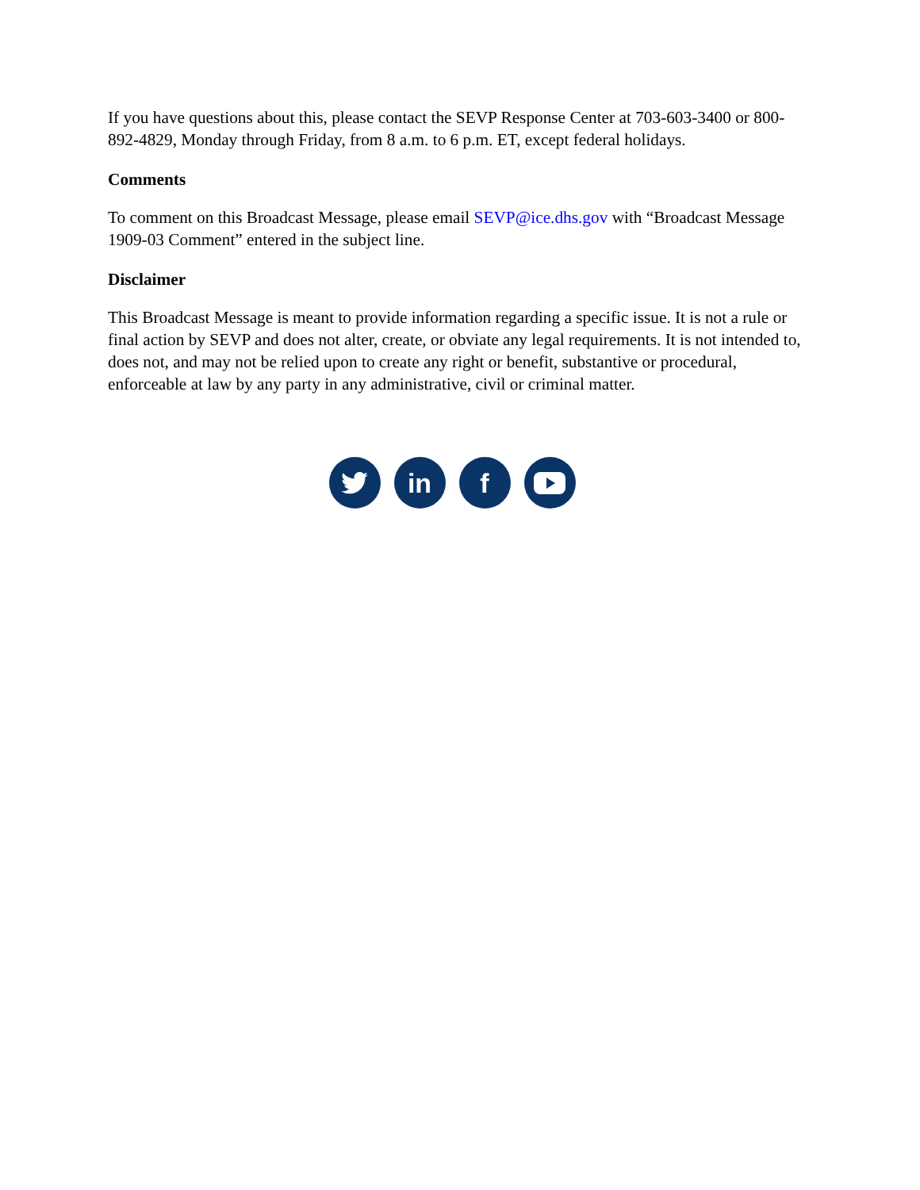If you have questions about this, please contact the SEVP Response Center at 703-603-3400 or 800-892-4829, Monday through Friday, from 8 a.m. to 6 p.m. ET, except federal holidays.
Comments
To comment on this Broadcast Message, please email SEVP@ice.dhs.gov with “Broadcast Message 1909-03 Comment” entered in the subject line.
Disclaimer
This Broadcast Message is meant to provide information regarding a specific issue. It is not a rule or final action by SEVP and does not alter, create, or obviate any legal requirements. It is not intended to, does not, and may not be relied upon to create any right or benefit, substantive or procedural, enforceable at law by any party in any administrative, civil or criminal matter.
in f